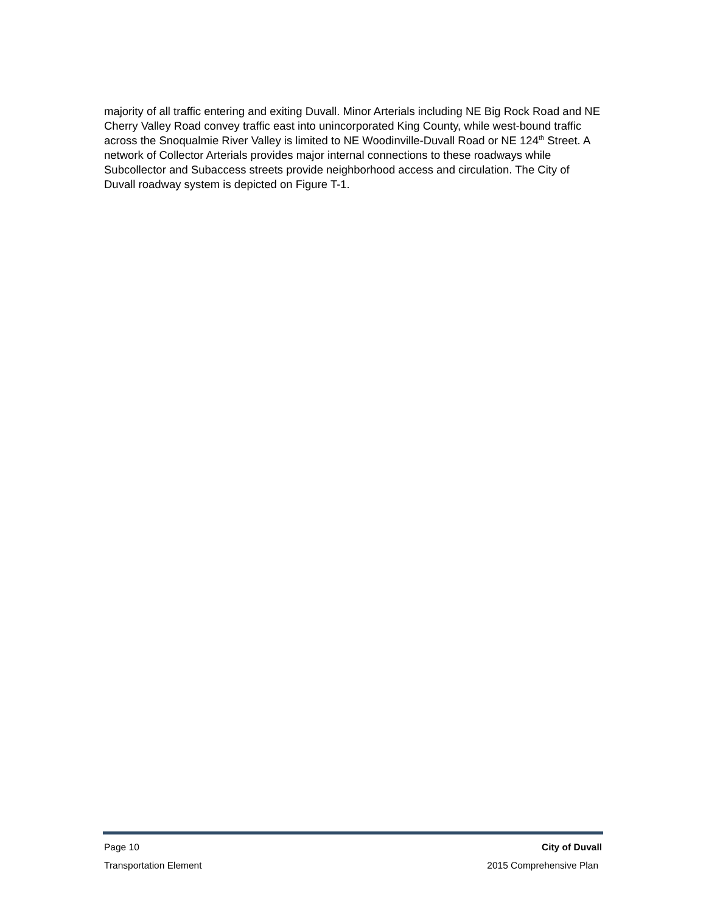majority of all traffic entering and exiting Duvall. Minor Arterials including NE Big Rock Road and NE Cherry Valley Road convey traffic east into unincorporated King County, while west-bound traffic across the Snoqualmie River Valley is limited to NE Woodinville-Duvall Road or NE 124<sup>th</sup> Street. A network of Collector Arterials provides major internal connections to these roadways while Subcollector and Subaccess streets provide neighborhood access and circulation. The City of Duvall roadway system is depicted on Figure T-1.
Page 10 City of Duvall
Transportation Element 2015 Comprehensive Plan